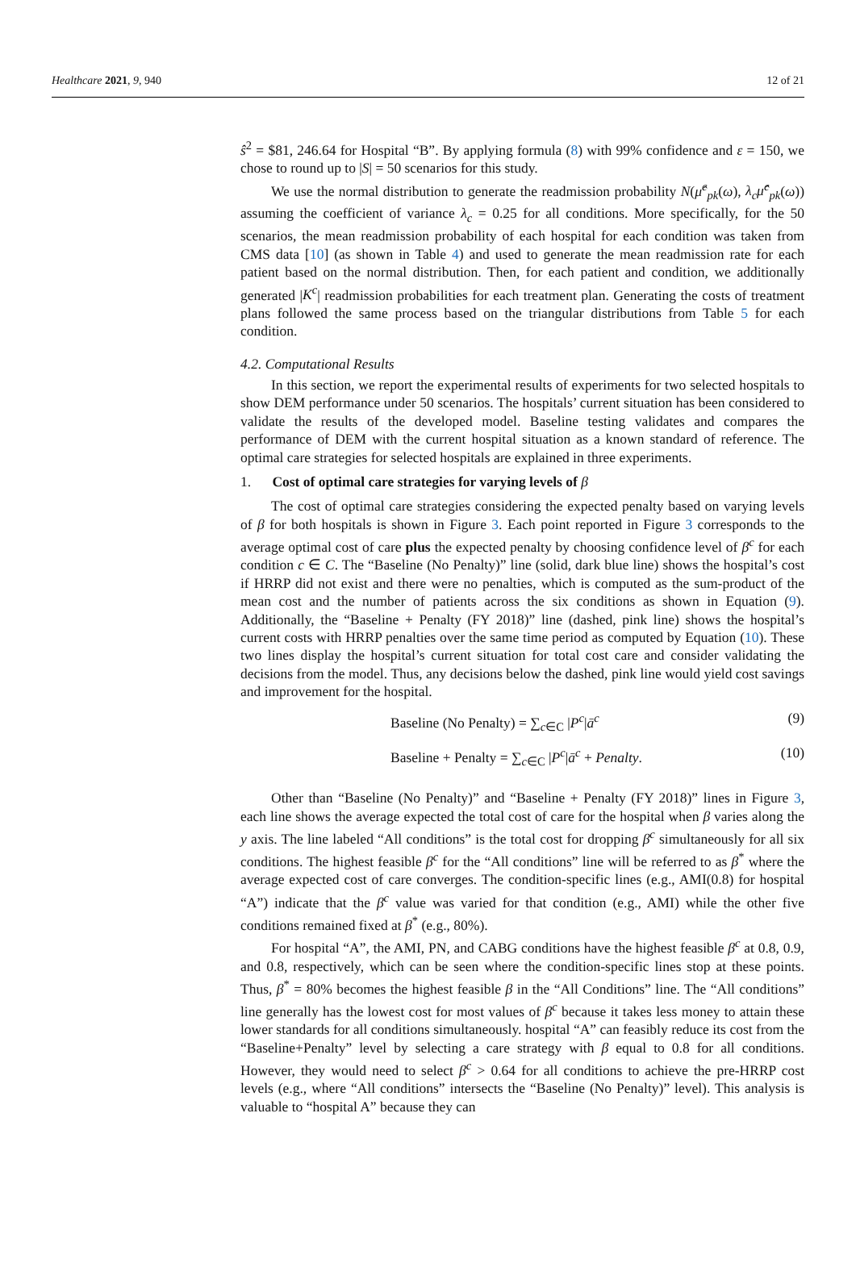Healthcare 2021, 9, 940 12 of 21
ŝ<sup>2</sup> = $81, 246.64 for Hospital “B”. By applying formula (8) with 99% confidence and ε = 150, we chose to round up to |S| = 50 scenarios for this study.
We use the normal distribution to generate the readmission probability N(μ̂<sup>c</sup><sub>pk</sub>(ω), λ<sub>c</sub>μ̂<sup>c</sup><sub>pk</sub>(ω)) assuming the coefficient of variance λ<sub>c</sub> = 0.25 for all conditions. More specifically, for the 50 scenarios, the mean readmission probability of each hospital for each condition was taken from CMS data [10] (as shown in Table 4) and used to generate the mean readmission rate for each patient based on the normal distribution. Then, for each patient and condition, we additionally generated |K<sup>c</sup>| readmission probabilities for each treatment plan. Generating the costs of treatment plans followed the same process based on the triangular distributions from Table 5 for each condition.
4.2. Computational Results
In this section, we report the experimental results of experiments for two selected hospitals to show DEM performance under 50 scenarios. The hospitals’ current situation has been considered to validate the results of the developed model. Baseline testing validates and compares the performance of DEM with the current hospital situation as a known standard of reference. The optimal care strategies for selected hospitals are explained in three experiments.
1. Cost of optimal care strategies for varying levels of β
The cost of optimal care strategies considering the expected penalty based on varying levels of β for both hospitals is shown in Figure 3. Each point reported in Figure 3 corresponds to the average optimal cost of care plus the expected penalty by choosing confidence level of β<sup>c</sup> for each condition c ∈ C. The “Baseline (No Penalty)” line (solid, dark blue line) shows the hospital’s cost if HRRP did not exist and there were no penalties, which is computed as the sum-product of the mean cost and the number of patients across the six conditions as shown in Equation (9). Additionally, the “Baseline + Penalty (FY 2018)” line (dashed, pink line) shows the hospital’s current costs with HRRP penalties over the same time period as computed by Equation (10). These two lines display the hospital’s current situation for total cost care and consider validating the decisions from the model. Thus, any decisions below the dashed, pink line would yield cost savings and improvement for the hospital.
Baseline (No Penalty) = ∑<sub>c∈C</sub> |P<sup>c</sup>|ā<sup>c</sup> (9)
Baseline + Penalty = ∑<sub>c∈C</sub> |P<sup>c</sup>|ā<sup>c</sup> + Penalty. (10)
Other than “Baseline (No Penalty)” and “Baseline + Penalty (FY 2018)” lines in Figure 3, each line shows the average expected the total cost of care for the hospital when β varies along the y axis. The line labeled “All conditions” is the total cost for dropping β<sup>c</sup> simultaneously for all six conditions. The highest feasible β<sup>c</sup> for the “All conditions” line will be referred to as β<sup>*</sup> where the average expected cost of care converges. The condition-specific lines (e.g., AMI(0.8) for hospital “A”) indicate that the β<sup>c</sup> value was varied for that condition (e.g., AMI) while the other five conditions remained fixed at β<sup>*</sup> (e.g., 80%).
For hospital “A”, the AMI, PN, and CABG conditions have the highest feasible β<sup>c</sup> at 0.8, 0.9, and 0.8, respectively, which can be seen where the condition-specific lines stop at these points. Thus, β<sup>*</sup> = 80% becomes the highest feasible β in the “All Conditions” line. The “All conditions” line generally has the lowest cost for most values of β<sup>c</sup> because it takes less money to attain these lower standards for all conditions simultaneously. hospital “A” can feasibly reduce its cost from the “Baseline+Penalty” level by selecting a care strategy with β equal to 0.8 for all conditions. However, they would need to select β<sup>c</sup> > 0.64 for all conditions to achieve the pre-HRRP cost levels (e.g., where “All conditions” intersects the “Baseline (No Penalty)” level). This analysis is valuable to “hospital A” because they can